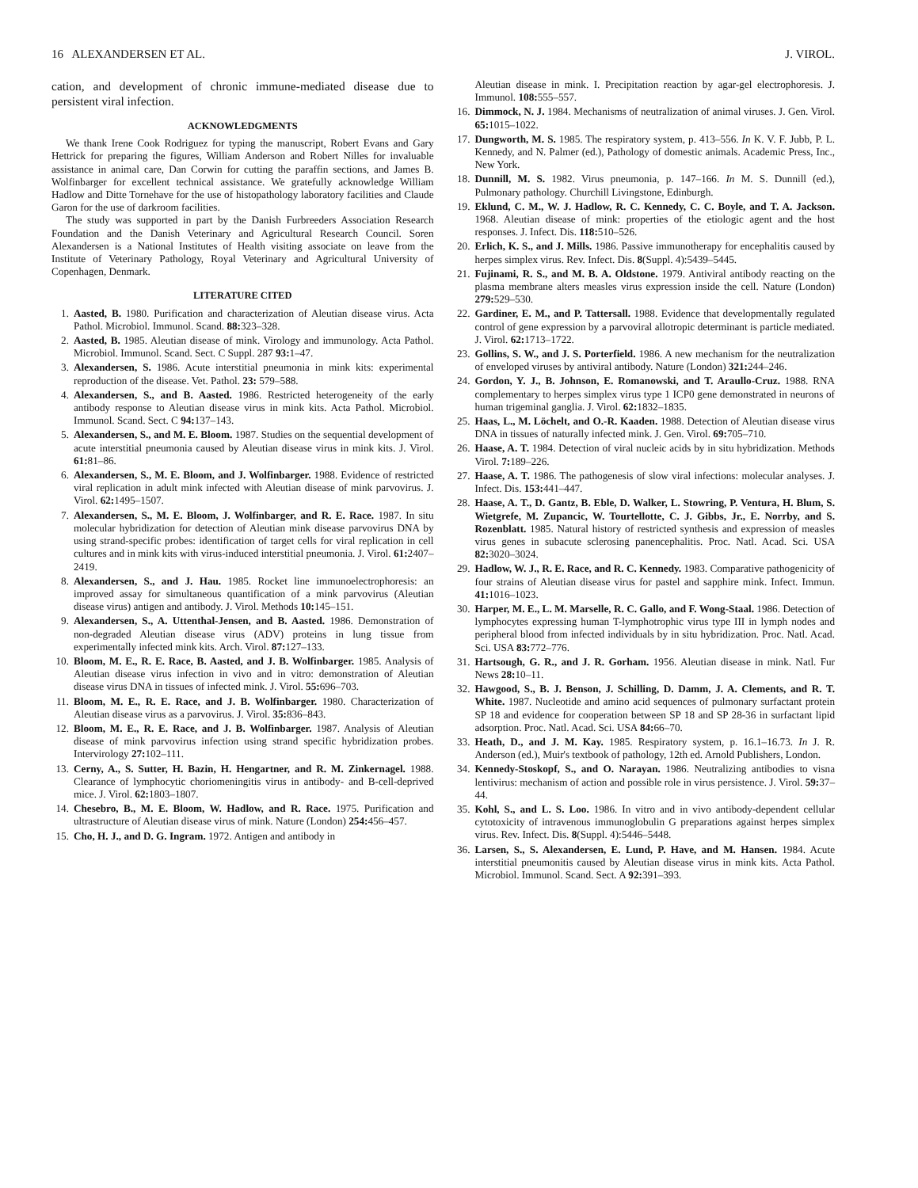16 ALEXANDERSEN ET AL. J. VIROL.
cation, and development of chronic immune-mediated disease due to persistent viral infection.
ACKNOWLEDGMENTS
We thank Irene Cook Rodriguez for typing the manuscript, Robert Evans and Gary Hettrick for preparing the figures, William Anderson and Robert Nilles for invaluable assistance in animal care, Dan Corwin for cutting the paraffin sections, and James B. Wolfinbarger for excellent technical assistance. We gratefully acknowledge William Hadlow and Ditte Tornehave for the use of histopathology laboratory facilities and Claude Garon for the use of darkroom facilities.
The study was supported in part by the Danish Furbreeders Association Research Foundation and the Danish Veterinary and Agricultural Research Council. Soren Alexandersen is a National Institutes of Health visiting associate on leave from the Institute of Veterinary Pathology, Royal Veterinary and Agricultural University of Copenhagen, Denmark.
LITERATURE CITED
1. Aasted, B. 1980. Purification and characterization of Aleutian disease virus. Acta Pathol. Microbiol. Immunol. Scand. 88: 323–328.
2. Aasted, B. 1985. Aleutian disease of mink. Virology and immunology. Acta Pathol. Microbiol. Immunol. Scand. Sect. C Suppl. 287 93: 1–47.
3. Alexandersen, S. 1986. Acute interstitial pneumonia in mink kits: experimental reproduction of the disease. Vet. Pathol. 23: 579–588.
4. Alexandersen, S., and B. Aasted. 1986. Restricted heterogeneity of the early antibody response to Aleutian disease virus in mink kits. Acta Pathol. Microbiol. Immunol. Scand. Sect. C 94: 137–143.
5. Alexandersen, S., and M. E. Bloom. 1987. Studies on the sequential development of acute interstitial pneumonia caused by Aleutian disease virus in mink kits. J. Virol. 61: 81–86.
6. Alexandersen, S., M. E. Bloom, and J. Wolfinbarger. 1988. Evidence of restricted viral replication in adult mink infected with Aleutian disease of mink parvovirus. J. Virol. 62: 1495–1507.
7. Alexandersen, S., M. E. Bloom, J. Wolfinbarger, and R. E. Race. 1987. In situ molecular hybridization for detection of Aleutian mink disease parvovirus DNA by using strand-specific probes: identification of target cells for viral replication in cell cultures and in mink kits with virus-induced interstitial pneumonia. J. Virol. 61: 2407–2419.
8. Alexandersen, S., and J. Hau. 1985. Rocket line immunoelectrophoresis: an improved assay for simultaneous quantification of a mink parvovirus (Aleutian disease virus) antigen and antibody. J. Virol. Methods 10: 145–151.
9. Alexandersen, S., A. Uttenthal-Jensen, and B. Aasted. 1986. Demonstration of non-degraded Aleutian disease virus (ADV) proteins in lung tissue from experimentally infected mink kits. Arch. Virol. 87: 127–133.
10.
Bloom, M. E., R. E. Race, B. Aasted, and J. B. Wolfinbarger. 1985. Analysis of Aleutian disease virus infection in vivo and in vitro: demonstration of Aleutian disease virus DNA in tissues of infected mink. J. Virol. 55: 696–703.
11.
Bloom, M. E., R. E. Race, and J. B. Wolfinbarger. 1980. Characterization of Aleutian disease virus as a parvovirus. J. Virol. 35: 836–843.
12.
Bloom, M. E., R. E. Race, and J. B. Wolfinbarger. 1987. Analysis of Aleutian disease of mink parvovirus infection using strand specific hybridization probes. Intervirology 27: 102–111.
13.
Cerny, A., S. Sutter, H. Bazin, H. Hengartner, and R. M. Zinkernagel. 1988. Clearance of lymphocytic choriomeningitis virus in antibody- and B-cell-deprived mice. J. Virol. 62: 1803–1807.
14.
Chesebro, B., M. E. Bloom, W. Hadlow, and R. Race. 1975. Purification and ultrastructure of Aleutian disease virus of mink. Nature (London) 254: 456–457.
15.
Cho, H. J., and D. G. Ingram. 1972. Antigen and antibody in
Aleutian disease in mink. I. Precipitation reaction by agar-gel electrophoresis. J. Immunol. 108: 555–557.
16.
Dimmock, N. J. 1984. Mechanisms of neutralization of animal viruses. J. Gen. Virol. 65: 1015–1022.
17.
Dungworth, M. S. 1985. The respiratory system, p. 413–556. In K. V. F. Jubb, P. L. Kennedy, and N. Palmer (ed.), Pathology of domestic animals. Academic Press, Inc., New York.
18.
Dunnill, M. S. 1982. Virus pneumonia, p. 147–166. In M. S. Dunnill (ed.), Pulmonary pathology. Churchill Livingstone, Edinburgh.
19.
Eklund, C. M., W. J. Hadlow, R. C. Kennedy, C. C. Boyle, and T. A. Jackson. 1968. Aleutian disease of mink: properties of the etiologic agent and the host responses. J. Infect. Dis. 118: 510–526.
20.
Erlich, K. S., and J. Mills. 1986. Passive immunotherapy for encephalitis caused by herpes simplex virus. Rev. Infect. Dis. 8(Suppl. 4):5439–5445.
21.
Fujinami, R. S., and M. B. A. Oldstone. 1979. Antiviral antibody reacting on the plasma membrane alters measles virus expression inside the cell. Nature (London) 279: 529–530.
22.
Gardiner, E. M., and P. Tattersall. 1988. Evidence that developmentally regulated control of gene expression by a parvoviral allotropic determinant is particle mediated. J. Virol. 62: 1713–1722.
23.
Gollins, S. W., and J. S. Porterfield. 1986. A new mechanism for the neutralization of enveloped viruses by antiviral antibody. Nature (London) 321: 244–246.
24.
Gordon, Y. J., B. Johnson, E. Romanowski, and T. Araullo-Cruz. 1988. RNA complementary to herpes simplex virus type 1 ICP0 gene demonstrated in neurons of human trigeminal ganglia. J. Virol. 62: 1832–1835.
25.
Haas, L., M. Löchelt, and O.-R. Kaaden. 1988. Detection of Aleutian disease virus DNA in tissues of naturally infected mink. J. Gen. Virol. 69: 705–710.
26.
Haase, A. T. 1984. Detection of viral nucleic acids by in situ hybridization. Methods Virol. 7: 189–226.
27.
Haase, A. T. 1986. The pathogenesis of slow viral infections: molecular analyses. J. Infect. Dis. 153: 441–447.
28.
Haase, A. T., D. Gantz, B. Eble, D. Walker, L. Stowring, P. Ventura, H. Blum, S. Wietgrefe, M. Zupancic, W. Tourtellotte, C. J. Gibbs, Jr., E. Norrby, and S. Rozenblatt. 1985. Natural history of restricted synthesis and expression of measles virus genes in subacute sclerosing panencephalitis. Proc. Natl. Acad. Sci. USA 82: 3020–3024.
29.
Hadlow, W. J., R. E. Race, and R. C. Kennedy. 1983. Comparative pathogenicity of four strains of Aleutian disease virus for pastel and sapphire mink. Infect. Immun. 41: 1016–1023.
30.
Harper, M. E., L. M. Marselle, R. C. Gallo, and F. Wong-Staal. 1986. Detection of lymphocytes expressing human T-lymphotrophic virus type III in lymph nodes and peripheral blood from infected individuals by in situ hybridization. Proc. Natl. Acad. Sci. USA 83: 772–776.
31.
Hartsough, G. R., and J. R. Gorham. 1956. Aleutian disease in mink. Natl. Fur News 28: 10–11.
32.
Hawgood, S., B. J. Benson, J. Schilling, D. Damm, J. A. Clements, and R. T. White. 1987. Nucleotide and amino acid sequences of pulmonary surfactant protein SP 18 and evidence for cooperation between SP 18 and SP 28-36 in surfactant lipid adsorption. Proc. Natl. Acad. Sci. USA 84: 66–70.
33.
Heath, D., and J. M. Kay. 1985. Respiratory system, p. 16.1–16.73. In J. R. Anderson (ed.), Muir's textbook of pathology, 12th ed. Arnold Publishers, London.
34.
Kennedy-Stoskopf, S., and O. Narayan. 1986. Neutralizing antibodies to visna lentivirus: mechanism of action and possible role in virus persistence. J. Virol. 59: 37–44.
35.
Kohl, S., and L. S. Loo. 1986. In vitro and in vivo antibody-dependent cellular cytotoxicity of intravenous immunoglobulin G preparations against herpes simplex virus. Rev. Infect. Dis. 8(Suppl. 4):5446–5448.
36.
Larsen, S., S. Alexandersen, E. Lund, P. Have, and M. Hansen. 1984. Acute interstitial pneumonitis caused by Aleutian disease virus in mink kits. Acta Pathol. Microbiol. Immunol. Scand. Sect. A 92: 391–393.